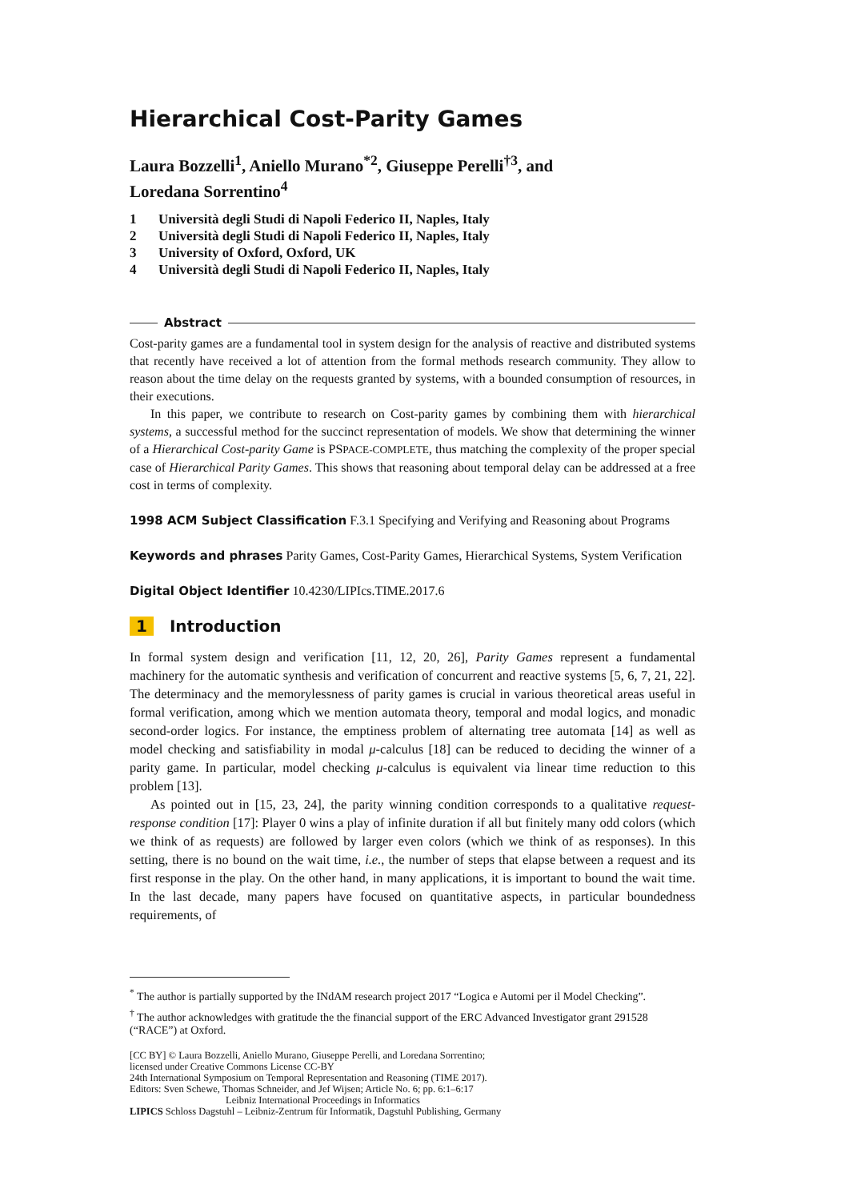Hierarchical Cost-Parity Games
Laura Bozzelli<sup>1</sup>, Aniello Murano<sup>*2</sup>, Giuseppe Perelli<sup>†3</sup>, and
Loredana Sorrentino<sup>4</sup>
1 Università degli Studi di Napoli Federico II, Naples, Italy
2 Università degli Studi di Napoli Federico II, Naples, Italy
3 University of Oxford, Oxford, UK
4 Università degli Studi di Napoli Federico II, Naples, Italy
Abstract
Cost-parity games are a fundamental tool in system design for the analysis of reactive and distributed systems that recently have received a lot of attention from the formal methods research community. They allow to reason about the time delay on the requests granted by systems, with a bounded consumption of resources, in their executions.
In this paper, we contribute to research on Cost-parity games by combining them with hierarchical systems, a successful method for the succinct representation of models. We show that determining the winner of a Hierarchical Cost-parity Game is PSPACE-COMPLETE, thus matching the complexity of the proper special case of Hierarchical Parity Games. This shows that reasoning about temporal delay can be addressed at a free cost in terms of complexity.
1998 ACM Subject Classification F.3.1 Specifying and Verifying and Reasoning about Programs
Keywords and phrases Parity Games, Cost-Parity Games, Hierarchical Systems, System Verification
Digital Object Identifier 10.4230/LIPIcs.TIME.2017.6
1 Introduction
In formal system design and verification [11, 12, 20, 26], Parity Games represent a fundamental machinery for the automatic synthesis and verification of concurrent and reactive systems [5, 6, 7, 21, 22]. The determinacy and the memorylessness of parity games is crucial in various theoretical areas useful in formal verification, among which we mention automata theory, temporal and modal logics, and monadic second-order logics. For instance, the emptiness problem of alternating tree automata [14] as well as model checking and satisfiability in modal μ-calculus [18] can be reduced to deciding the winner of a parity game. In particular, model checking μ-calculus is equivalent via linear time reduction to this problem [13].
As pointed out in [15, 23, 24], the parity winning condition corresponds to a qualitative request-response condition [17]: Player 0 wins a play of infinite duration if all but finitely many odd colors (which we think of as requests) are followed by larger even colors (which we think of as responses). In this setting, there is no bound on the wait time, i.e., the number of steps that elapse between a request and its first response in the play. On the other hand, in many applications, it is important to bound the wait time. In the last decade, many papers have focused on quantitative aspects, in particular boundedness requirements, of
<sup>*</sup> The author is partially supported by the INdAM research project 2017 “Logica e Automi per il Model Checking”.
<sup>†</sup> The author acknowledges with gratitude the the financial support of the ERC Advanced Investigator grant 291528 (“RACE”) at Oxford.
[CC BY] © Laura Bozzelli, Aniello Murano, Giuseppe Perelli, and Loredana Sorrentino;
licensed under Creative Commons License CC-BY
24th International Symposium on Temporal Representation and Reasoning (TIME 2017).
Editors: Sven Schewe, Thomas Schneider, and Jef Wijsen; Article No. 6; pp. 6:1–6:17
Leibniz International Proceedings in Informatics
LIPICS Schloss Dagstuhl – Leibniz-Zentrum für Informatik, Dagstuhl Publishing, Germany